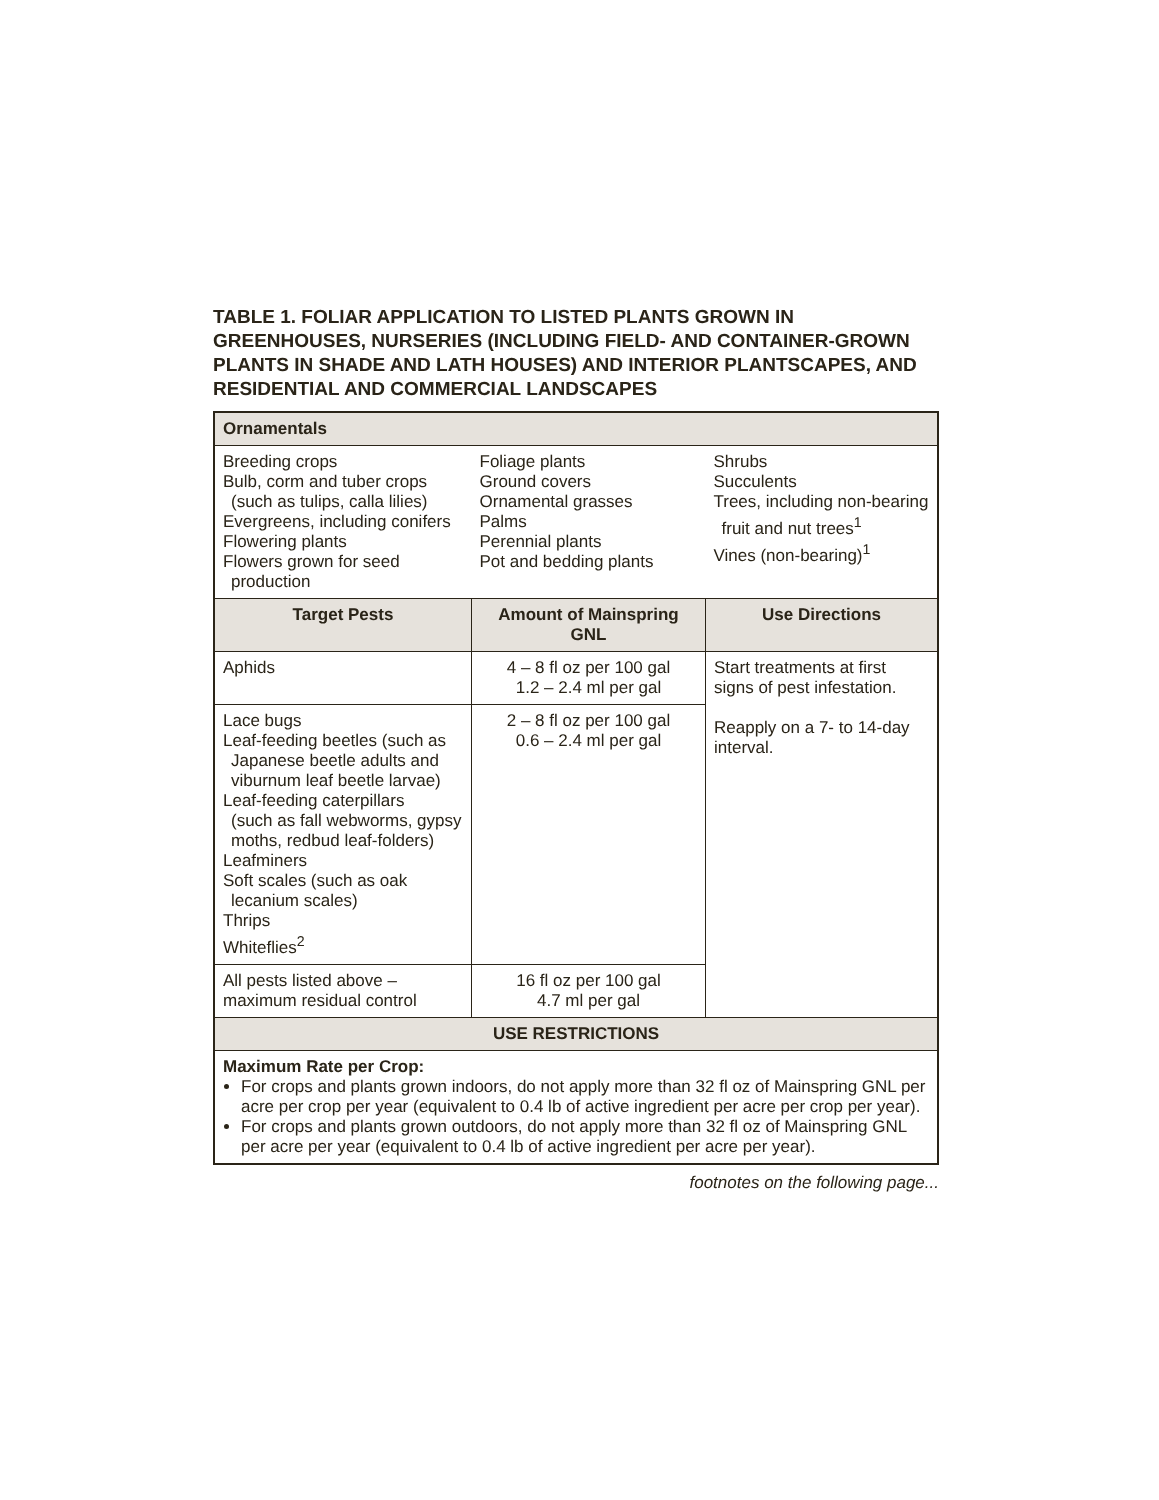TABLE 1. FOLIAR APPLICATION TO LISTED PLANTS GROWN IN GREENHOUSES, NURSERIES (INCLUDING FIELD- AND CONTAINER-GROWN PLANTS IN SHADE AND LATH HOUSES) AND INTERIOR PLANTSCAPES, AND RESIDENTIAL AND COMMERCIAL LANDSCAPES
| Ornamentals | | |
| --- | --- | --- |
| Breeding crops Bulb, corm and tuber crops (such as tulips, calla lilies) Evergreens, including conifers Flowering plants Flowers grown for seed production | Foliage plants Ground covers Ornamental grasses Palms Perennial plants Pot and bedding plants | Shrubs Succulents Trees, including non-bearing fruit and nut trees<sup>1</sup> Vines (non-bearing)<sup>1</sup> |
| Target Pests | Amount of Mainspring GNL | Use Directions |
| Aphids | 4 – 8 fl oz per 100 gal 1.2 – 2.4 ml per gal | Start treatments at first signs of pest infestation. Reapply on a 7- to 14-day interval. |
| Lace bugs Leaf-feeding beetles (such as Japanese beetle adults and viburnum leaf beetle larvae) Leaf-feeding caterpillars (such as fall webworms, gypsy moths, redbud leaf-folders) Leafminers Soft scales (such as oak lecanium scales) Thrips Whiteflies<sup>2</sup> | 2 – 8 fl oz per 100 gal 0.6 – 2.4 ml per gal | |
| All pests listed above – maximum residual control | 16 fl oz per 100 gal 4.7 ml per gal | |
| USE RESTRICTIONS | | |
| Maximum Rate per Crop: For crops and plants grown indoors, do not apply more than 32 fl oz of Mainspring GNL per acre per crop per year (equivalent to 0.4 lb of active ingredient per acre per crop per year). For crops and plants grown outdoors, do not apply more than 32 fl oz of Mainspring GNL per acre per year (equivalent to 0.4 lb of active ingredient per acre per year). | | |
footnotes on the following page...